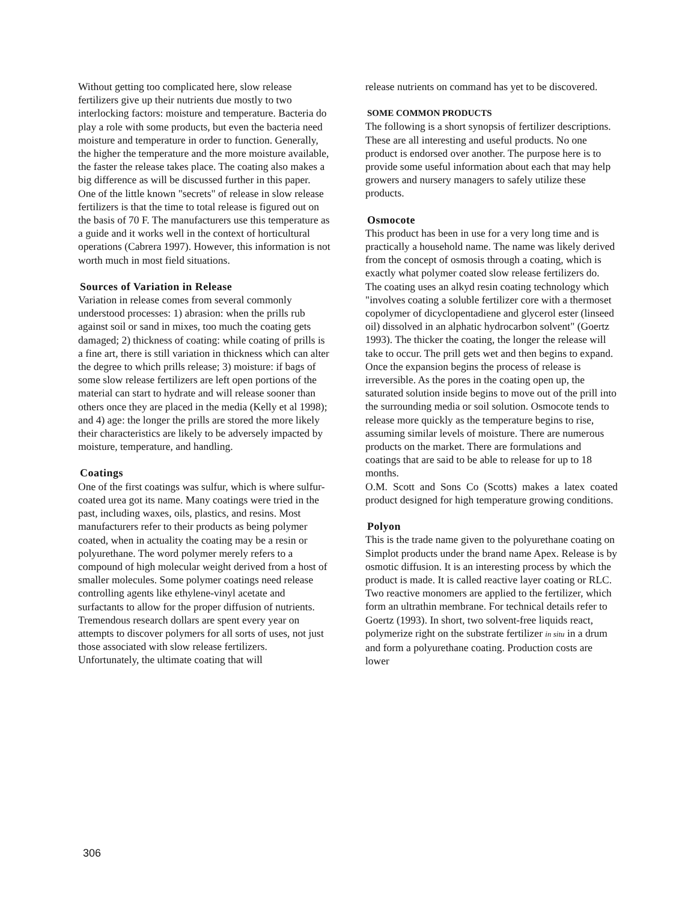Without getting too complicated here, slow release fertilizers give up their nutrients due mostly to two interlocking factors: moisture and temperature. Bacteria do play a role with some products, but even the bacteria need moisture and temperature in order to function. Generally, the higher the temperature and the more moisture available, the faster the release takes place. The coating also makes a big difference as will be discussed further in this paper.
One of the little known "secrets" of release in slow release fertilizers is that the time to total release is figured out on the basis of 70 F. The manufacturers use this temperature as a guide and it works well in the context of horticultural operations (Cabrera 1997). However, this information is not worth much in most field situations.
Sources of Variation in Release
Variation in release comes from several commonly understood processes: 1) abrasion: when the prills rub against soil or sand in mixes, too much the coating gets damaged; 2) thickness of coating: while coating of prills is a fine art, there is still variation in thickness which can alter the degree to which prills release; 3) moisture: if bags of some slow release fertilizers are left open portions of the material can start to hydrate and will release sooner than others once they are placed in the media (Kelly et al 1998); and 4) age: the longer the prills are stored the more likely their characteristics are likely to be adversely impacted by moisture, temperature, and handling.
Coatings
One of the first coatings was sulfur, which is where sulfur-coated urea got its name. Many coatings were tried in the past, including waxes, oils, plastics, and resins. Most manufacturers refer to their products as being polymer coated, when in actuality the coating may be a resin or polyurethane. The word polymer merely refers to a compound of high molecular weight derived from a host of smaller molecules. Some polymer coatings need release controlling agents like ethylene-vinyl acetate and surfactants to allow for the proper diffusion of nutrients. Tremendous research dollars are spent every year on attempts to discover polymers for all sorts of uses, not just those associated with slow release fertilizers. Unfortunately, the ultimate coating that will
release nutrients on command has yet to be discovered.
SOME COMMON PRODUCTS
The following is a short synopsis of fertilizer descriptions. These are all interesting and useful products. No one product is endorsed over another. The purpose here is to provide some useful information about each that may help growers and nursery managers to safely utilize these products.
Osmocote
This product has been in use for a very long time and is practically a household name. The name was likely derived from the concept of osmosis through a coating, which is exactly what polymer coated slow release fertilizers do. The coating uses an alkyd resin coating technology which "involves coating a soluble fertilizer core with a thermoset copolymer of dicyclopentadiene and glycerol ester (linseed oil) dissolved in an alphatic hydrocarbon solvent" (Goertz 1993). The thicker the coating, the longer the release will take to occur. The prill gets wet and then begins to expand. Once the expansion begins the process of release is irreversible. As the pores in the coating open up, the saturated solution inside begins to move out of the prill into the surrounding media or soil solution. Osmocote tends to release more quickly as the temperature begins to rise, assuming similar levels of moisture. There are numerous products on the market. There are formulations and coatings that are said to be able to release for up to 18 months.
O.M. Scott and Sons Co (Scotts) makes a latex coated product designed for high temperature growing conditions.
Polyon
This is the trade name given to the polyurethane coating on Simplot products under the brand name Apex. Release is by osmotic diffusion. It is an interesting process by which the product is made. It is called reactive layer coating or RLC. Two reactive monomers are applied to the fertilizer, which form an ultrathin membrane. For technical details refer to Goertz (1993). In short, two solvent-free liquids react, polymerize right on the substrate fertilizer in situ in a drum and form a polyurethane coating. Production costs are lower
306